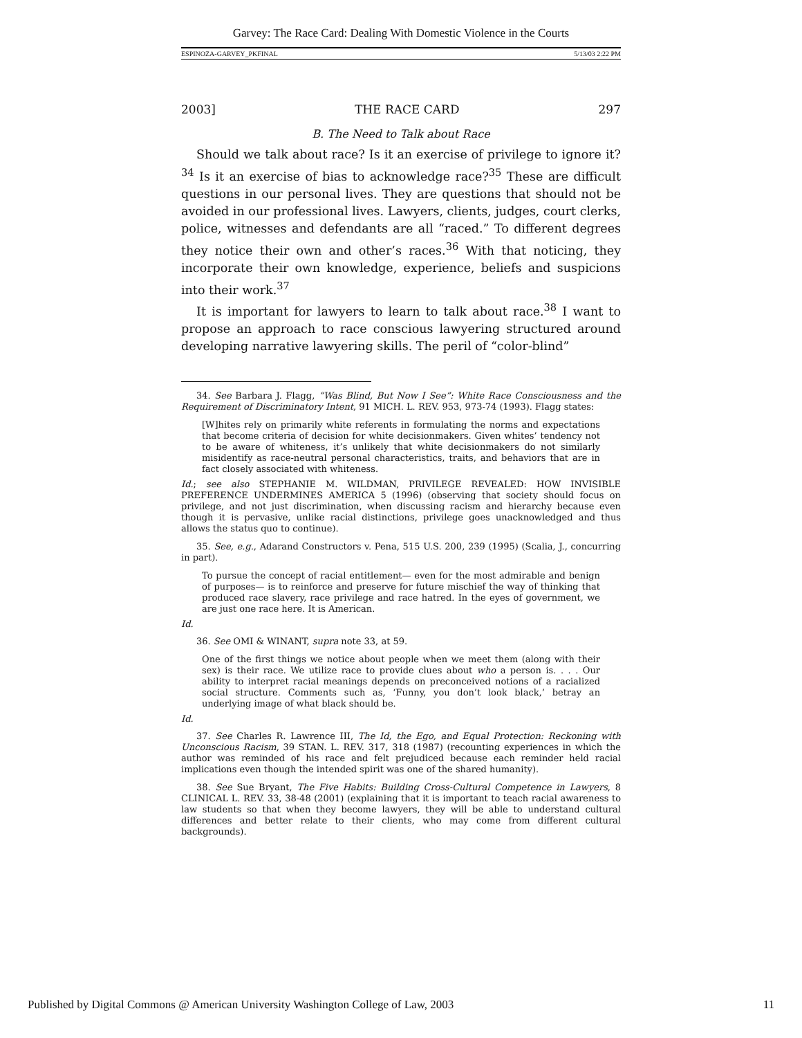Garvey: The Race Card: Dealing With Domestic Violence in the Courts
ESPINOZA-GARVEY_PKFINAL 5/13/03 2:22 PM
2003] THE RACE CARD 297
B. The Need to Talk about Race
Should we talk about race? Is it an exercise of privilege to ignore it?<sup>34</sup> Is it an exercise of bias to acknowledge race?<sup>35</sup> These are difficult questions in our personal lives. They are questions that should not be avoided in our professional lives. Lawyers, clients, judges, court clerks, police, witnesses and defendants are all “raced.” To different degrees they notice their own and other’s races.<sup>36</sup> With that noticing, they incorporate their own knowledge, experience, beliefs and suspicions into their work.<sup>37</sup>
It is important for lawyers to learn to talk about race.<sup>38</sup> I want to propose an approach to race conscious lawyering structured around developing narrative lawyering skills. The peril of “color-blind”
34. See Barbara J. Flagg, “Was Blind, But Now I See”: White Race Consciousness and the Requirement of Discriminatory Intent, 91 MICH. L. REV. 953, 973-74 (1993). Flagg states:
[W]hites rely on primarily white referents in formulating the norms and expectations that become criteria of decision for white decisionmakers. Given whites’ tendency not to be aware of whiteness, it’s unlikely that white decisionmakers do not similarly misidentify as race-neutral personal characteristics, traits, and behaviors that are in fact closely associated with whiteness.
Id.; see also STEPHANIE M. WILDMAN, PRIVILEGE REVEALED: HOW INVISIBLE PREFERENCE UNDERMINES AMERICA 5 (1996) (observing that society should focus on privilege, and not just discrimination, when discussing racism and hierarchy because even though it is pervasive, unlike racial distinctions, privilege goes unacknowledged and thus allows the status quo to continue).
35. See, e.g., Adarand Constructors v. Pena, 515 U.S. 200, 239 (1995) (Scalia, J., concurring in part).
To pursue the concept of racial entitlement— even for the most admirable and benign of purposes— is to reinforce and preserve for future mischief the way of thinking that produced race slavery, race privilege and race hatred. In the eyes of government, we are just one race here. It is American.
Id.
36. See OMI & WINANT, supra note 33, at 59.
One of the first things we notice about people when we meet them (along with their sex) is their race. We utilize race to provide clues about who a person is. . . . Our ability to interpret racial meanings depends on preconceived notions of a racialized social structure. Comments such as, ‘Funny, you don’t look black,’ betray an underlying image of what black should be.
Id.
37. See Charles R. Lawrence III, The Id, the Ego, and Equal Protection: Reckoning with Unconscious Racism, 39 STAN. L. REV. 317, 318 (1987) (recounting experiences in which the author was reminded of his race and felt prejudiced because each reminder held racial implications even though the intended spirit was one of the shared humanity).
38. See Sue Bryant, The Five Habits: Building Cross-Cultural Competence in Lawyers, 8 CLINICAL L. REV. 33, 38-48 (2001) (explaining that it is important to teach racial awareness to law students so that when they become lawyers, they will be able to understand cultural differences and better relate to their clients, who may come from different cultural backgrounds).
Published by Digital Commons @ American University Washington College of Law, 2003 11